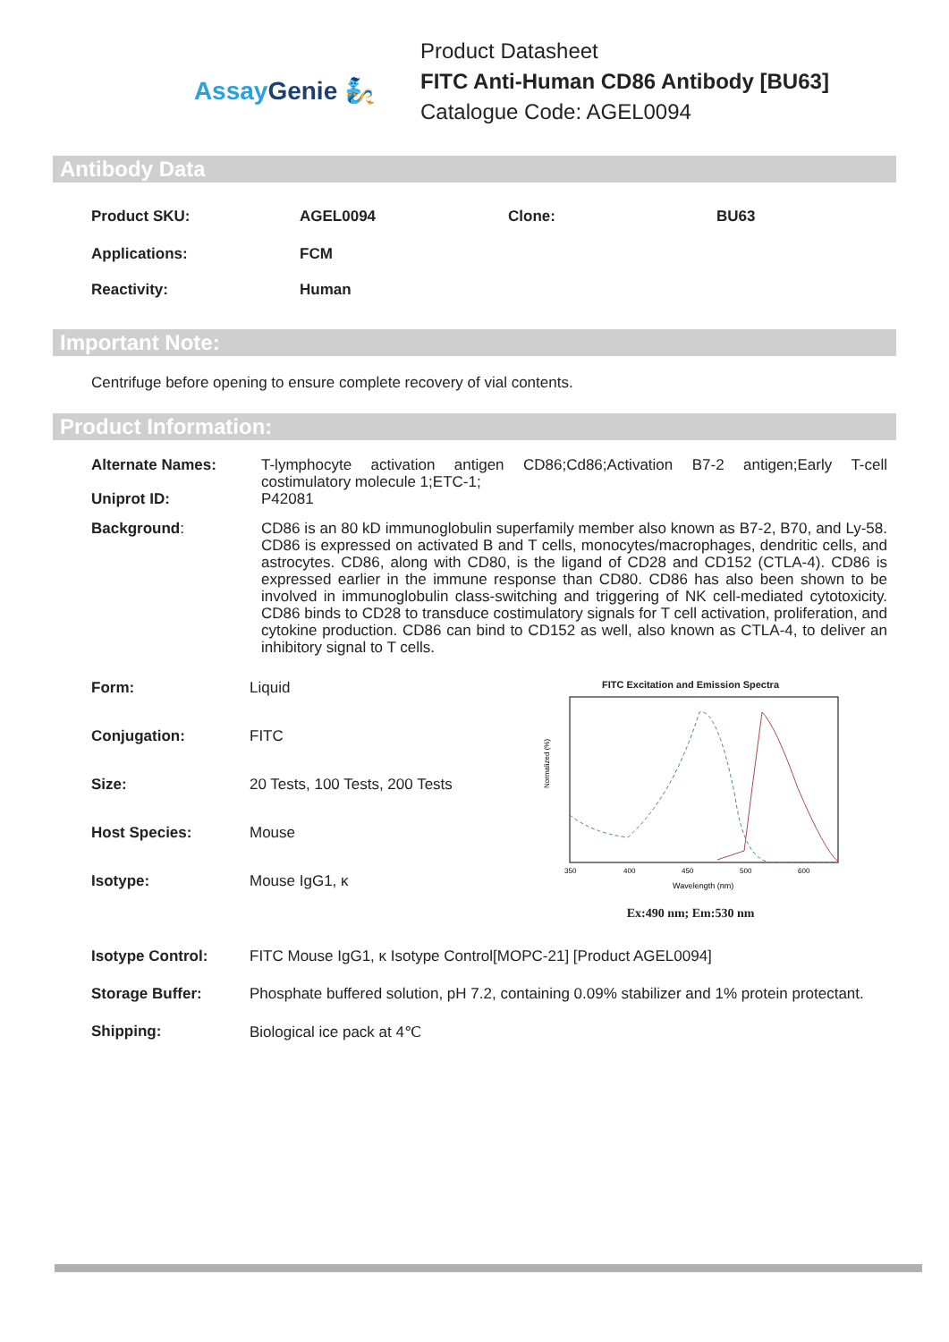Assay Genie 🧞
Product Datasheet
FITC Anti-Human CD86 Antibody [BU63]
Catalogue Code: AGEL0094
Antibody Data
| Product SKU: | AGEL0094 | Clone: | BU63 |
| Applications: | FCM | | |
| Reactivity: | Human | | |
Important Note:
Centrifuge before opening to ensure complete recovery of vial contents.
Product Information:
| Alternate Names: | T-lymphocyte activation antigen CD86;Cd86;Activation B7-2 antigen;Early T-cell costimulatory molecule 1;ETC-1; |
| Uniprot ID: | P42081 |
| Background : | CD86 is an 80 kD immunoglobulin superfamily member also known as B7-2, B70, and Ly-58. CD86 is expressed on activated B and T cells, monocytes/macrophages, dendritic cells, and astrocytes. CD86, along with CD80, is the ligand of CD28 and CD152 (CTLA-4). CD86 is expressed earlier in the immune response than CD80. CD86 has also been shown to be involved in immunoglobulin class-switching and triggering of NK cell-mediated cytotoxicity. CD86 binds to CD28 to transduce costimulatory signals for T cell activation, proliferation, and cytokine production. CD86 can bind to CD152 as well, also known as CTLA-4, to deliver an inhibitory signal to T cells. |
| Form: | Liquid |
| Conjugation: | FITC |
| Size: | 20 Tests, 100 Tests, 200 Tests |
| Host Species: | Mouse |
| Isotype: | Mouse IgG1, κ |
FITC Excitation and Emission Spectra
Normalized (%)
350
400
450
500
600
Wavelength (nm)
Ex:490 nm; Em:530 nm
| Isotype Control: | FITC Mouse IgG1, κ Isotype Control[MOPC-21] [Product AGEL0094] |
| Storage Buffer: | Phosphate buffered solution, pH 7.2, containing 0.09% stabilizer and 1% protein protectant. |
| Shipping: | Biological ice pack at 4℃ |